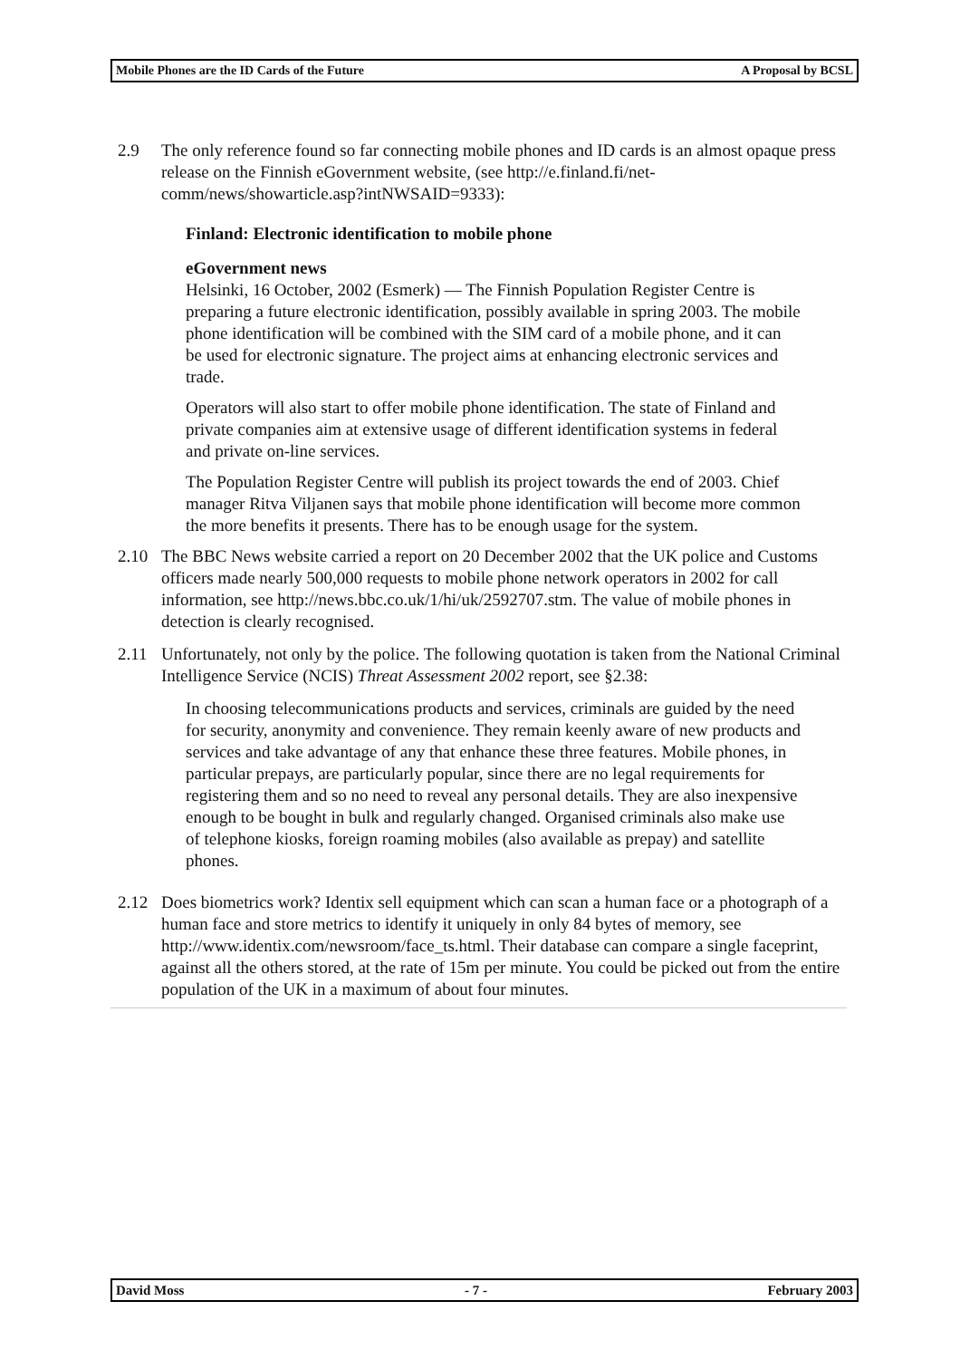Mobile Phones are the ID Cards of the Future A Proposal by BCSL
2.9 The only reference found so far connecting mobile phones and ID cards is an almost opaque press release on the Finnish eGovernment website, (see http://e.finland.fi/net-comm/news/showarticle.asp?intNWSAID=9333):
Finland: Electronic identification to mobile phone
eGovernment news
Helsinki, 16 October, 2002 (Esmerk) — The Finnish Population Register Centre is preparing a future electronic identification, possibly available in spring 2003. The mobile phone identification will be combined with the SIM card of a mobile phone, and it can be used for electronic signature. The project aims at enhancing electronic services and trade.
Operators will also start to offer mobile phone identification. The state of Finland and private companies aim at extensive usage of different identification systems in federal and private on-line services.
The Population Register Centre will publish its project towards the end of 2003. Chief manager Ritva Viljanen says that mobile phone identification will become more common the more benefits it presents. There has to be enough usage for the system.
2.10 The BBC News website carried a report on 20 December 2002 that the UK police and Customs officers made nearly 500,000 requests to mobile phone network operators in 2002 for call information, see http://news.bbc.co.uk/1/hi/uk/2592707.stm. The value of mobile phones in detection is clearly recognised.
2.11 Unfortunately, not only by the police. The following quotation is taken from the National Criminal Intelligence Service (NCIS) Threat Assessment 2002 report, see §2.38:
In choosing telecommunications products and services, criminals are guided by the need for security, anonymity and convenience. They remain keenly aware of new products and services and take advantage of any that enhance these three features. Mobile phones, in particular prepays, are particularly popular, since there are no legal requirements for registering them and so no need to reveal any personal details. They are also inexpensive enough to be bought in bulk and regularly changed. Organised criminals also make use of telephone kiosks, foreign roaming mobiles (also available as prepay) and satellite phones.
2.12 Does biometrics work? Identix sell equipment which can scan a human face or a photograph of a human face and store metrics to identify it uniquely in only 84 bytes of memory, see http://www.identix.com/newsroom/face_ts.html. Their database can compare a single faceprint, against all the others stored, at the rate of 15m per minute. You could be picked out from the entire population of the UK in a maximum of about four minutes.
David Moss - 7 - February 2003